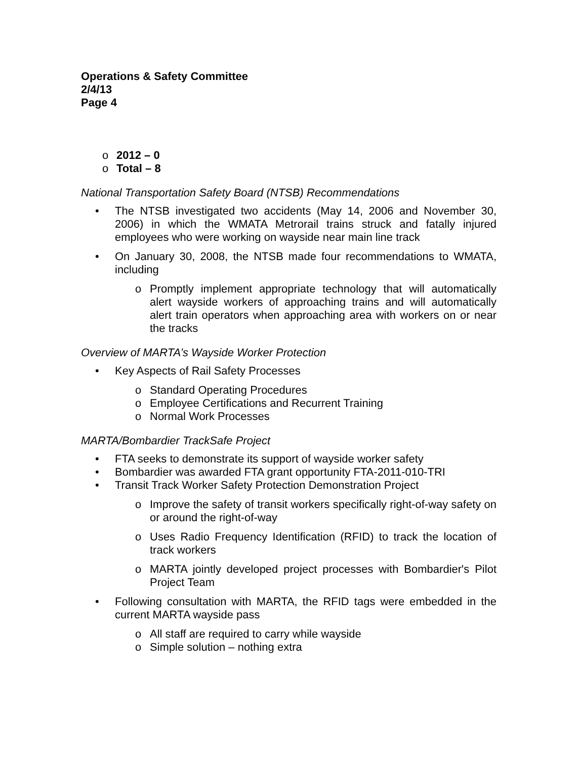Operations & Safety Committee
2/4/13
Page 4
o 2012 – 0
o Total – 8
National Transportation Safety Board (NTSB) Recommendations
• The NTSB investigated two accidents (May 14, 2006 and November 30, 2006) in which the WMATA Metrorail trains struck and fatally injured employees who were working on wayside near main line track
• On January 30, 2008, the NTSB made four recommendations to WMATA, including
o Promptly implement appropriate technology that will automatically alert wayside workers of approaching trains and will automatically alert train operators when approaching area with workers on or near the tracks
Overview of MARTA’s Wayside Worker Protection
• Key Aspects of Rail Safety Processes
o Standard Operating Procedures
o Employee Certifications and Recurrent Training
o Normal Work Processes
MARTA/Bombardier TrackSafe Project
• FTA seeks to demonstrate its support of wayside worker safety
• Bombardier was awarded FTA grant opportunity FTA-2011-010-TRI
• Transit Track Worker Safety Protection Demonstration Project
o Improve the safety of transit workers specifically right-of-way safety on or around the right-of-way
o Uses Radio Frequency Identification (RFID) to track the location of track workers
o MARTA jointly developed project processes with Bombardier's Pilot Project Team
• Following consultation with MARTA, the RFID tags were embedded in the current MARTA wayside pass
o All staff are required to carry while wayside
o Simple solution – nothing extra